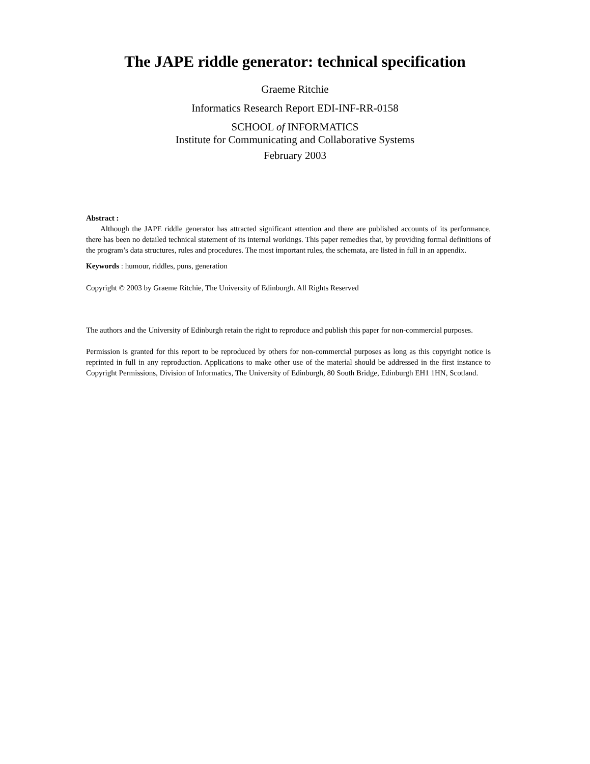The JAPE riddle generator: technical specification
Graeme Ritchie
Informatics Research Report EDI-INF-RR-0158
SCHOOL of INFORMATICS
Institute for Communicating and Collaborative Systems
February 2003
Abstract :
Although the JAPE riddle generator has attracted significant attention and there are published accounts of its performance, there has been no detailed technical statement of its internal workings. This paper remedies that, by providing formal definitions of the program’s data structures, rules and procedures. The most important rules, the schemata, are listed in full in an appendix.
Keywords : humour, riddles, puns, generation
Copyright © 2003 by Graeme Ritchie, The University of Edinburgh. All Rights Reserved
The authors and the University of Edinburgh retain the right to reproduce and publish this paper for non-commercial purposes.
Permission is granted for this report to be reproduced by others for non-commercial purposes as long as this copyright notice is reprinted in full in any reproduction. Applications to make other use of the material should be addressed in the first instance to Copyright Permissions, Division of Informatics, The University of Edinburgh, 80 South Bridge, Edinburgh EH1 1HN, Scotland.